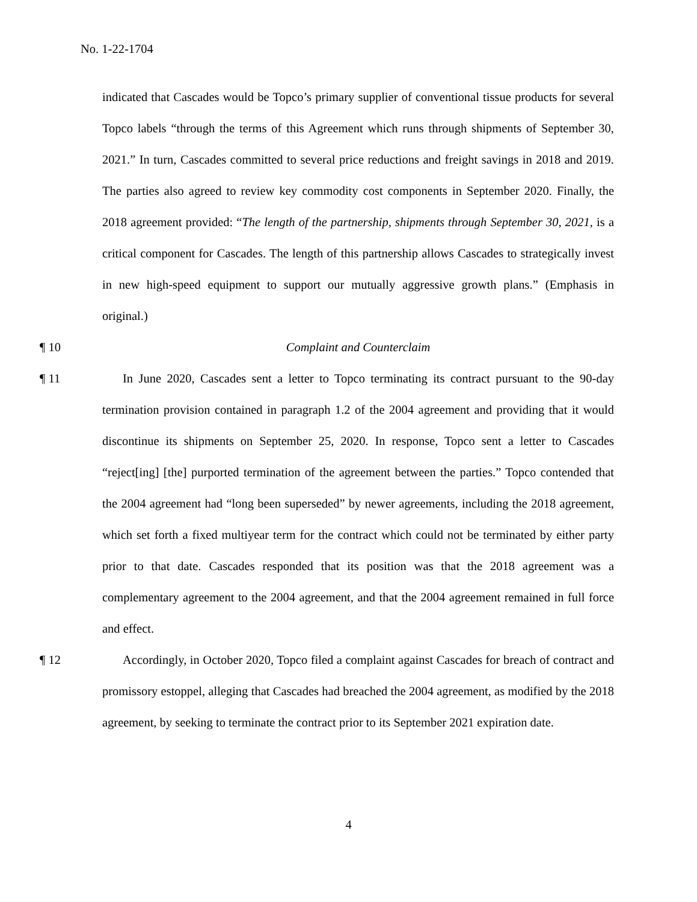No. 1-22-1704
indicated that Cascades would be Topco’s primary supplier of conventional tissue products for several Topco labels “through the terms of this Agreement which runs through shipments of September 30, 2021.” In turn, Cascades committed to several price reductions and freight savings in 2018 and 2019. The parties also agreed to review key commodity cost components in September 2020. Finally, the 2018 agreement provided: “The length of the partnership, shipments through September 30, 2021, is a critical component for Cascades. The length of this partnership allows Cascades to strategically invest in new high-speed equipment to support our mutually aggressive growth plans.” (Emphasis in original.)
¶ 10 Complaint and Counterclaim
¶ 11 In June 2020, Cascades sent a letter to Topco terminating its contract pursuant to the 90-day termination provision contained in paragraph 1.2 of the 2004 agreement and providing that it would discontinue its shipments on September 25, 2020. In response, Topco sent a letter to Cascades “reject[ing] [the] purported termination of the agreement between the parties.” Topco contended that the 2004 agreement had “long been superseded” by newer agreements, including the 2018 agreement, which set forth a fixed multiyear term for the contract which could not be terminated by either party prior to that date. Cascades responded that its position was that the 2018 agreement was a complementary agreement to the 2004 agreement, and that the 2004 agreement remained in full force and effect.
¶ 12 Accordingly, in October 2020, Topco filed a complaint against Cascades for breach of contract and promissory estoppel, alleging that Cascades had breached the 2004 agreement, as modified by the 2018 agreement, by seeking to terminate the contract prior to its September 2021 expiration date.
4